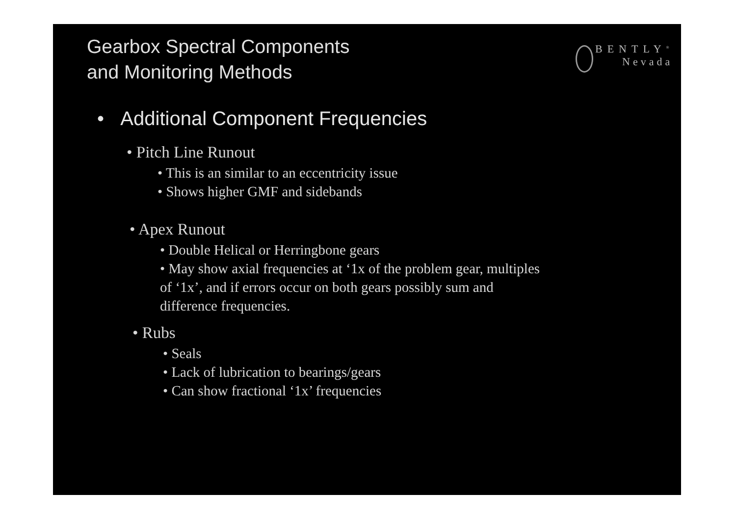Gearbox Spectral Components
and Monitoring Methods
BENTLY<sup>®</sup>
Nevada
• Additional Component Frequencies
• Pitch Line Runout
• This is an similar to an eccentricity issue
• Shows higher GMF and sidebands
• Apex Runout
• Double Helical or Herringbone gears
• May show axial frequencies at ‘1x of the problem gear, multiples of ‘1x’, and if errors occur on both gears possibly sum and difference frequencies.
• Rubs
• Seals
• Lack of lubrication to bearings/gears
• Can show fractional ‘1x’ frequencies